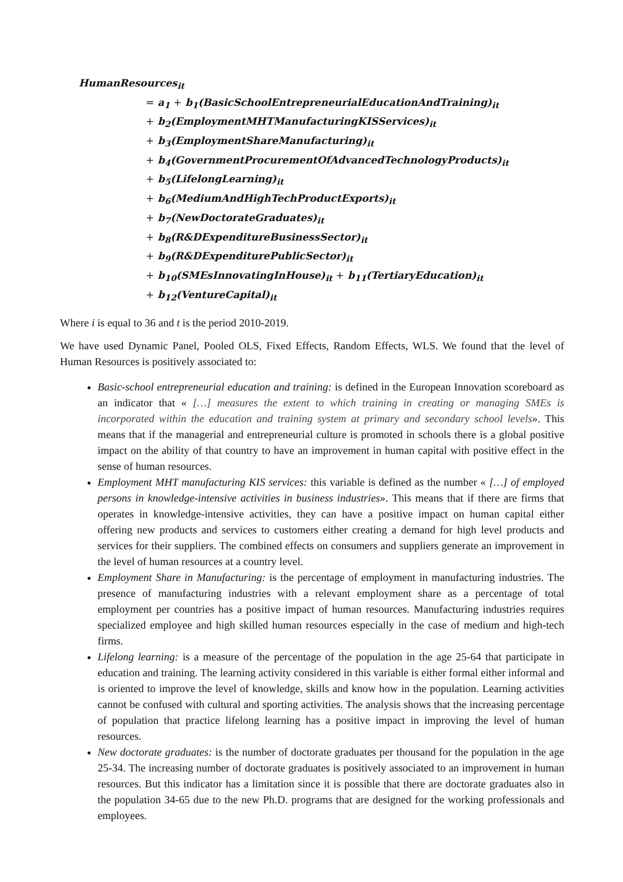HumanResources<sub>it</sub>
= a<sub>1</sub> + b<sub>1</sub>(BasicSchoolEntrepreneurialEducationAndTraining)<sub>it</sub>
+ b<sub>2</sub>(EmploymentMHTManufacturingKISServices)<sub>it</sub>
+ b<sub>3</sub>(EmploymentShareManufacturing)<sub>it</sub>
+ b<sub>4</sub>(GovernmentProcurementOfAdvancedTechnologyProducts)<sub>it</sub>
+ b<sub>5</sub>(LifelongLearning)<sub>it</sub>
+ b<sub>6</sub>(MediumAndHighTechProductExports)<sub>it</sub>
+ b<sub>7</sub>(NewDoctorateGraduates)<sub>it</sub>
+ b<sub>8</sub>(R&DExpenditureBusinessSector)<sub>it</sub>
+ b<sub>9</sub>(R&DExpenditurePublicSector)<sub>it</sub>
+ b<sub>10</sub>(SMEsInnovatingInHouse)<sub>it</sub> + b<sub>11</sub>(TertiaryEducation)<sub>it</sub>
+ b<sub>12</sub>(VentureCapital)<sub>it</sub>
Where i is equal to 36 and t is the period 2010-2019.
We have used Dynamic Panel, Pooled OLS, Fixed Effects, Random Effects, WLS. We found that the level of Human Resources is positively associated to:
Basic-school entrepreneurial education and training: is defined in the European Innovation scoreboard as an indicator that « […] measures the extent to which training in creating or managing SMEs is incorporated within the education and training system at primary and secondary school levels». This means that if the managerial and entrepreneurial culture is promoted in schools there is a global positive impact on the ability of that country to have an improvement in human capital with positive effect in the sense of human resources.
Employment MHT manufacturing KIS services: this variable is defined as the number « […] of employed persons in knowledge-intensive activities in business industries». This means that if there are firms that operates in knowledge-intensive activities, they can have a positive impact on human capital either offering new products and services to customers either creating a demand for high level products and services for their suppliers. The combined effects on consumers and suppliers generate an improvement in the level of human resources at a country level.
Employment Share in Manufacturing: is the percentage of employment in manufacturing industries. The presence of manufacturing industries with a relevant employment share as a percentage of total employment per countries has a positive impact of human resources. Manufacturing industries requires specialized employee and high skilled human resources especially in the case of medium and high-tech firms.
Lifelong learning: is a measure of the percentage of the population in the age 25-64 that participate in education and training. The learning activity considered in this variable is either formal either informal and is oriented to improve the level of knowledge, skills and know how in the population. Learning activities cannot be confused with cultural and sporting activities. The analysis shows that the increasing percentage of population that practice lifelong learning has a positive impact in improving the level of human resources.
New doctorate graduates: is the number of doctorate graduates per thousand for the population in the age 25-34. The increasing number of doctorate graduates is positively associated to an improvement in human resources. But this indicator has a limitation since it is possible that there are doctorate graduates also in the population 34-65 due to the new Ph.D. programs that are designed for the working professionals and employees.